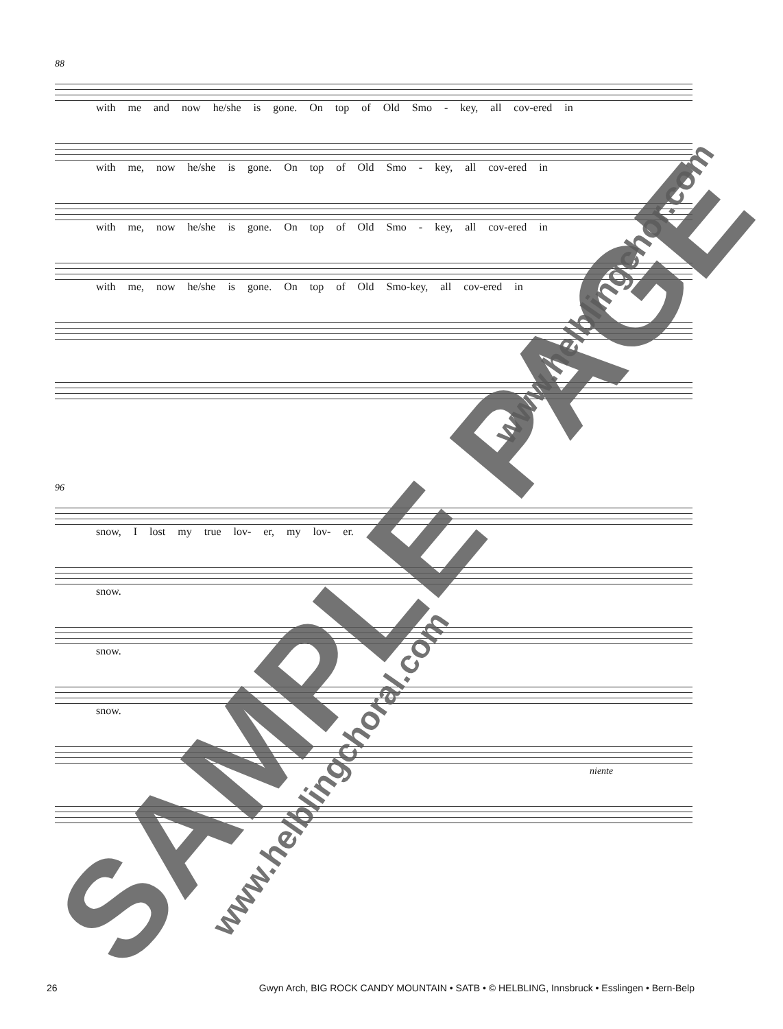88
with me and now he/she is gone. On top of Old Smo - key, all cov-ered in
with me, now he/she is gone. On top of Old Smo - key, all cov-ered in
with me, now he/she is gone. On top of Old Smo - key, all cov-ered in
with me, now he/she is gone. On top of Old Smo-key, all cov-ered in
96
snow, I lost my true lov- er, my lov- er.
snow.
snow.
snow.
niente
26 Gwyn Arch, BIG ROCK CANDY MOUNTAIN • SATB • © HELBLING, Innsbruck • Esslingen • Bern-Belp
SAMPLE PAGE
www.helblingchoral.com
www.helblingchor.com